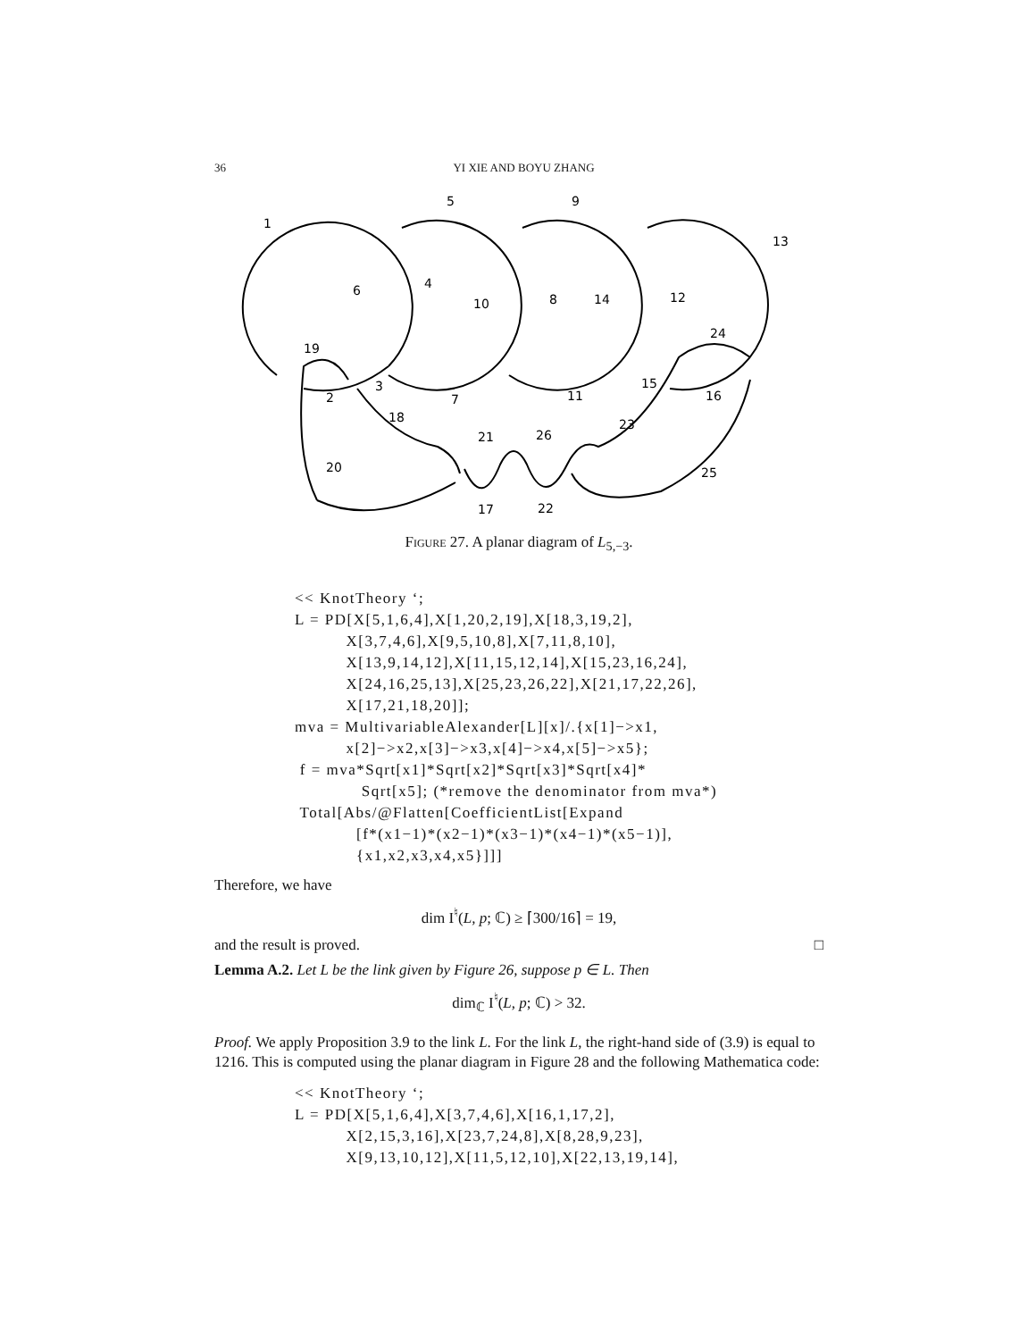36 YI XIE AND BOYU ZHANG
1
5
9
13
6
4
10
8
14
12
19
24
2
3
7
11
15
16
18
21
26
23
20
25
17
22
Figure 27. A planar diagram of L<sub>5,−3</sub>.
<< KnotTheory ‘;
L = PD[X[5,1,6,4],X[1,20,2,19],X[18,3,19,2],
          X[3,7,4,6],X[9,5,10,8],X[7,11,8,10],
          X[13,9,14,12],X[11,15,12,14],X[15,23,16,24],
          X[24,16,25,13],X[25,23,26,22],X[21,17,22,26],
          X[17,21,18,20]];
mva = MultivariableAlexander[L][x]/.{x[1]−>x1,
          x[2]−>x2,x[3]−>x3,x[4]−>x4,x[5]−>x5};
 f = mva*Sqrt[x1]*Sqrt[x2]*Sqrt[x3]*Sqrt[x4]*
             Sqrt[x5]; (*remove the denominator from mva*)
 Total[Abs/@Flatten[CoefficientList[Expand
            [f*(x1−1)*(x2−1)*(x3−1)*(x4−1)*(x5−1)],
            {x1,x2,x3,x4,x5}]]]
Therefore, we have
dim I<sup>♮</sup>(L, p; ℂ) ≥ ⌈300/16⌉ = 19,
and the result is proved. □
Lemma A.2. Let L be the link given by Figure 26, suppose p ∈ L. Then
dim<sub>ℂ</sub> I<sup>♮</sup>(L, p; ℂ) > 32.
Proof. We apply Proposition 3.9 to the link L. For the link L, the right-hand side of (3.9) is equal to 1216. This is computed using the planar diagram in Figure 28 and the following Mathematica code:
<< KnotTheory ‘;
L = PD[X[5,1,6,4],X[3,7,4,6],X[16,1,17,2],
          X[2,15,3,16],X[23,7,24,8],X[8,28,9,23],
          X[9,13,10,12],X[11,5,12,10],X[22,13,19,14],